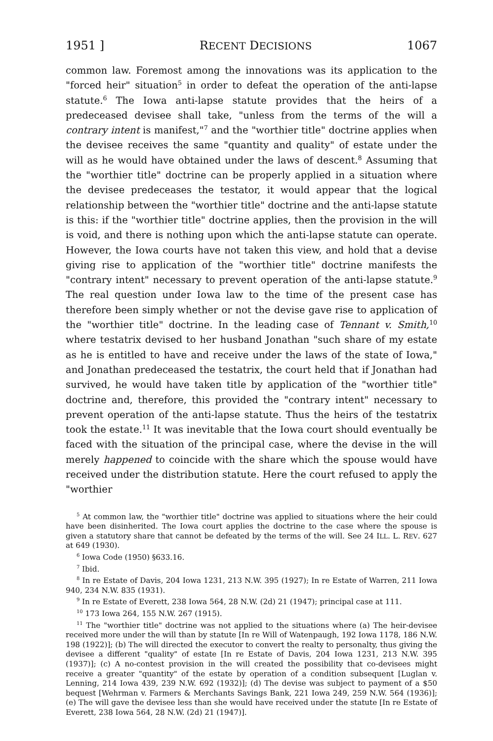1951 ] RECENT DECISIONS 1067
common law. Foremost among the innovations was its application to the "forced heir" situation<sup>5</sup> in order to defeat the operation of the anti-lapse statute.<sup>6</sup> The Iowa anti-lapse statute provides that the heirs of a predeceased devisee shall take, "unless from the terms of the will a contrary intent is manifest,"<sup>7</sup> and the "worthier title" doctrine applies when the devisee receives the same "quantity and quality" of estate under the will as he would have obtained under the laws of descent.<sup>8</sup> Assuming that the "worthier title" doctrine can be properly applied in a situation where the devisee predeceases the testator, it would appear that the logical relationship between the "worthier title" doctrine and the anti-lapse statute is this: if the "worthier title" doctrine applies, then the provision in the will is void, and there is nothing upon which the anti-lapse statute can operate. However, the Iowa courts have not taken this view, and hold that a devise giving rise to application of the "worthier title" doctrine manifests the "contrary intent" necessary to prevent operation of the anti-lapse statute.<sup>9</sup> The real question under Iowa law to the time of the present case has therefore been simply whether or not the devise gave rise to application of the "worthier title" doctrine. In the leading case of Tennant v. Smith,<sup>10</sup> where testatrix devised to her husband Jonathan "such share of my estate as he is entitled to have and receive under the laws of the state of Iowa," and Jonathan predeceased the testatrix, the court held that if Jonathan had survived, he would have taken title by application of the "worthier title" doctrine and, therefore, this provided the "contrary intent" necessary to prevent operation of the anti-lapse statute. Thus the heirs of the testatrix took the estate.<sup>11</sup> It was inevitable that the Iowa court should eventually be faced with the situation of the principal case, where the devise in the will merely happened to coincide with the share which the spouse would have received under the distribution statute. Here the court refused to apply the "worthier
<sup>5</sup> At common law, the "worthier title" doctrine was applied to situations where the heir could have been disinherited. The Iowa court applies the doctrine to the case where the spouse is given a statutory share that cannot be defeated by the terms of the will. See 24 ILL. L. REV. 627 at 649 (1930).
<sup>6</sup> Iowa Code (1950) §633.16.
<sup>7</sup> Ibid.
<sup>8</sup> In re Estate of Davis, 204 Iowa 1231, 213 N.W. 395 (1927); In re Estate of Warren, 211 Iowa 940, 234 N.W. 835 (1931).
<sup>9</sup> In re Estate of Everett, 238 Iowa 564, 28 N.W. (2d) 21 (1947); principal case at 111.
<sup>10</sup> 173 Iowa 264, 155 N.W. 267 (1915).
<sup>11</sup> The "worthier title" doctrine was not applied to the situations where (a) The heir-devisee received more under the will than by statute [In re Will of Watenpaugh, 192 Iowa 1178, 186 N.W. 198 (1922)]; (b) The will directed the executor to convert the realty to personalty, thus giving the devisee a different "quality" of estate [In re Estate of Davis, 204 Iowa 1231, 213 N.W. 395 (1937)]; (c) A no-contest provision in the will created the possibility that co-devisees might receive a greater "quantity" of the estate by operation of a condition subsequent [Luglan v. Lenning, 214 Iowa 439, 239 N.W. 692 (1932)]; (d) The devise was subject to payment of a $50 bequest [Wehrman v. Farmers & Merchants Savings Bank, 221 Iowa 249, 259 N.W. 564 (1936)]; (e) The will gave the devisee less than she would have received under the statute [In re Estate of Everett, 238 Iowa 564, 28 N.W. (2d) 21 (1947)].